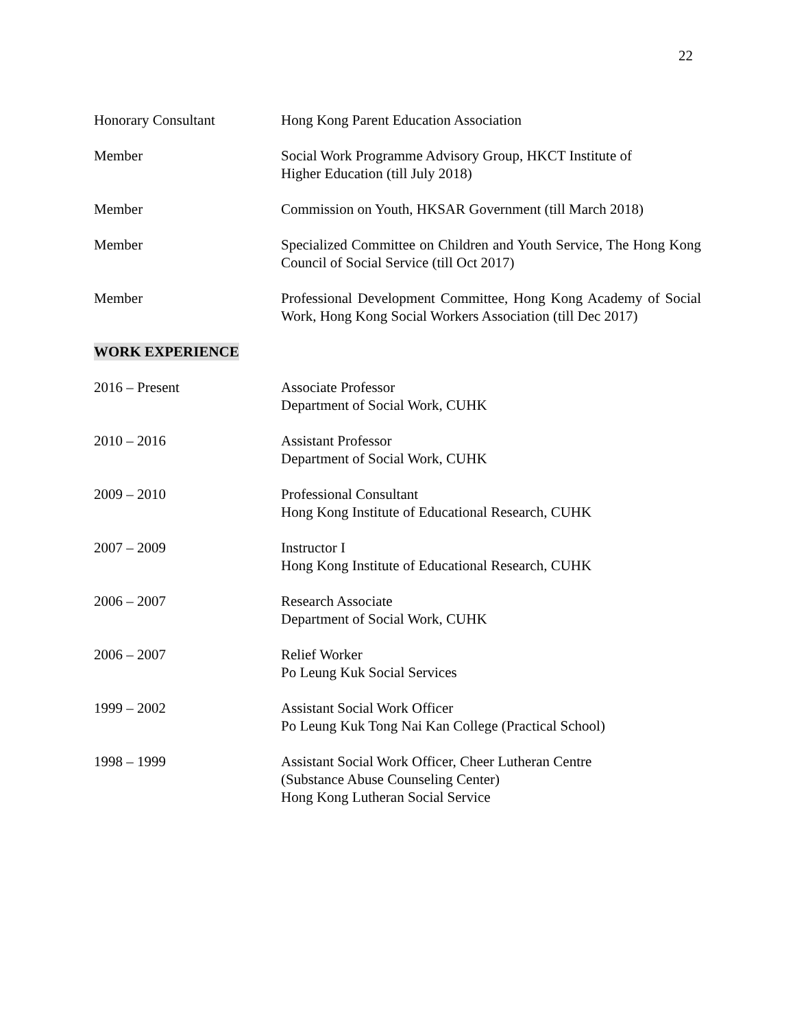22
Honorary Consultant Hong Kong Parent Education Association
Member Social Work Programme Advisory Group, HKCT Institute of
Higher Education (till July 2018)
Member Commission on Youth, HKSAR Government (till March 2018)
Member Specialized Committee on Children and Youth Service, The Hong Kong Council of Social Service (till Oct 2017)
Member Professional Development Committee, Hong Kong Academy of Social Work, Hong Kong Social Workers Association (till Dec 2017)
WORK EXPERIENCE
2016 – Present Associate Professor
Department of Social Work, CUHK
2010 – 2016 Assistant Professor
Department of Social Work, CUHK
2009 – 2010 Professional Consultant
Hong Kong Institute of Educational Research, CUHK
2007 – 2009 Instructor I
Hong Kong Institute of Educational Research, CUHK
2006 – 2007 Research Associate
Department of Social Work, CUHK
2006 – 2007 Relief Worker
Po Leung Kuk Social Services
1999 – 2002 Assistant Social Work Officer
Po Leung Kuk Tong Nai Kan College (Practical School)
1998 – 1999 Assistant Social Work Officer, Cheer Lutheran Centre
(Substance Abuse Counseling Center)
Hong Kong Lutheran Social Service